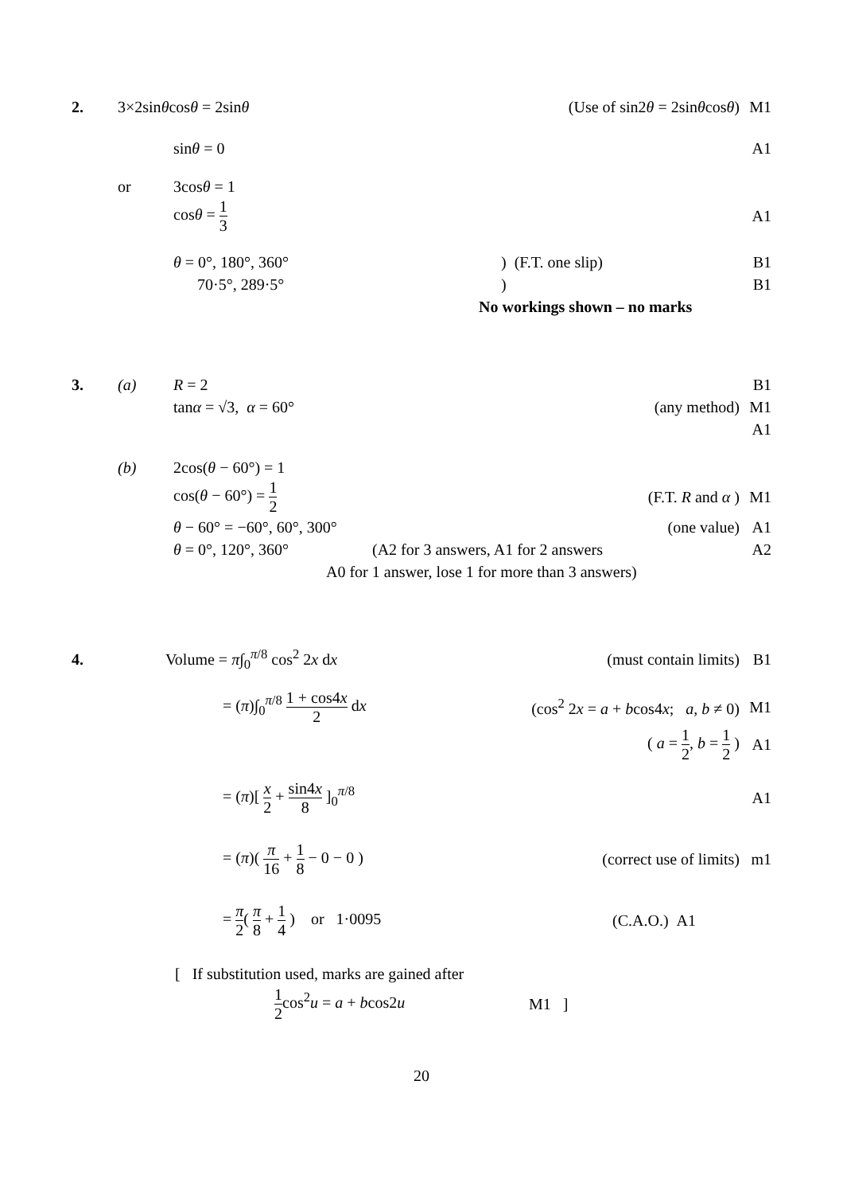2. 3×2sinθcosθ = 2sinθ (Use of sin2θ = 2sinθcosθ) M1
sinθ = 0 A1
or 3cosθ = 1
cosθ = 1 3 A1
θ = 0°, 180°, 360° ) (F.T. one slip) B1
70·5°, 289·5° ) B1
No workings shown – no marks
3. (a) R = 2 B1
tanα = √3, α = 60° (any method) M1
A1
(b) 2cos(θ − 60°) = 1
cos(θ − 60°) = 1 2 (F.T. R and α ) M1
θ − 60° = −60°, 60°, 300° (one value) A1
θ = 0°, 120°, 360°
(A2 for 3 answers, A1 for 2 answers
A2
A0 for 1 answer, lose 1 for more than 3 answers)
4. Volume = π∫<sub>0</sub><sup>π/8</sup> cos<sup>2</sup> 2x dx (must contain limits) B1
= (π)∫<sub>0</sub><sup>π/8</sup> 1 + cos4x 2 dx
(cos<sup>2</sup> 2x = a + bcos4x; a, b ≠ 0)
M1
( a = 1 2, b = 1 2 ) A1
= (π)[ x 2 + sin4x 8 ]<sub>0</sub><sup>π/8</sup> A1
= (π)( π 16 + 1 8 − 0 − 0 ) (correct use of limits) m1
= π 2( π 8 + 1 4 ) or 1·0095
(C.A.O.) A1
[ If substitution used, marks are gained after
1 2cos<sup>2</sup>u = a + bcos2u M1 ]
20